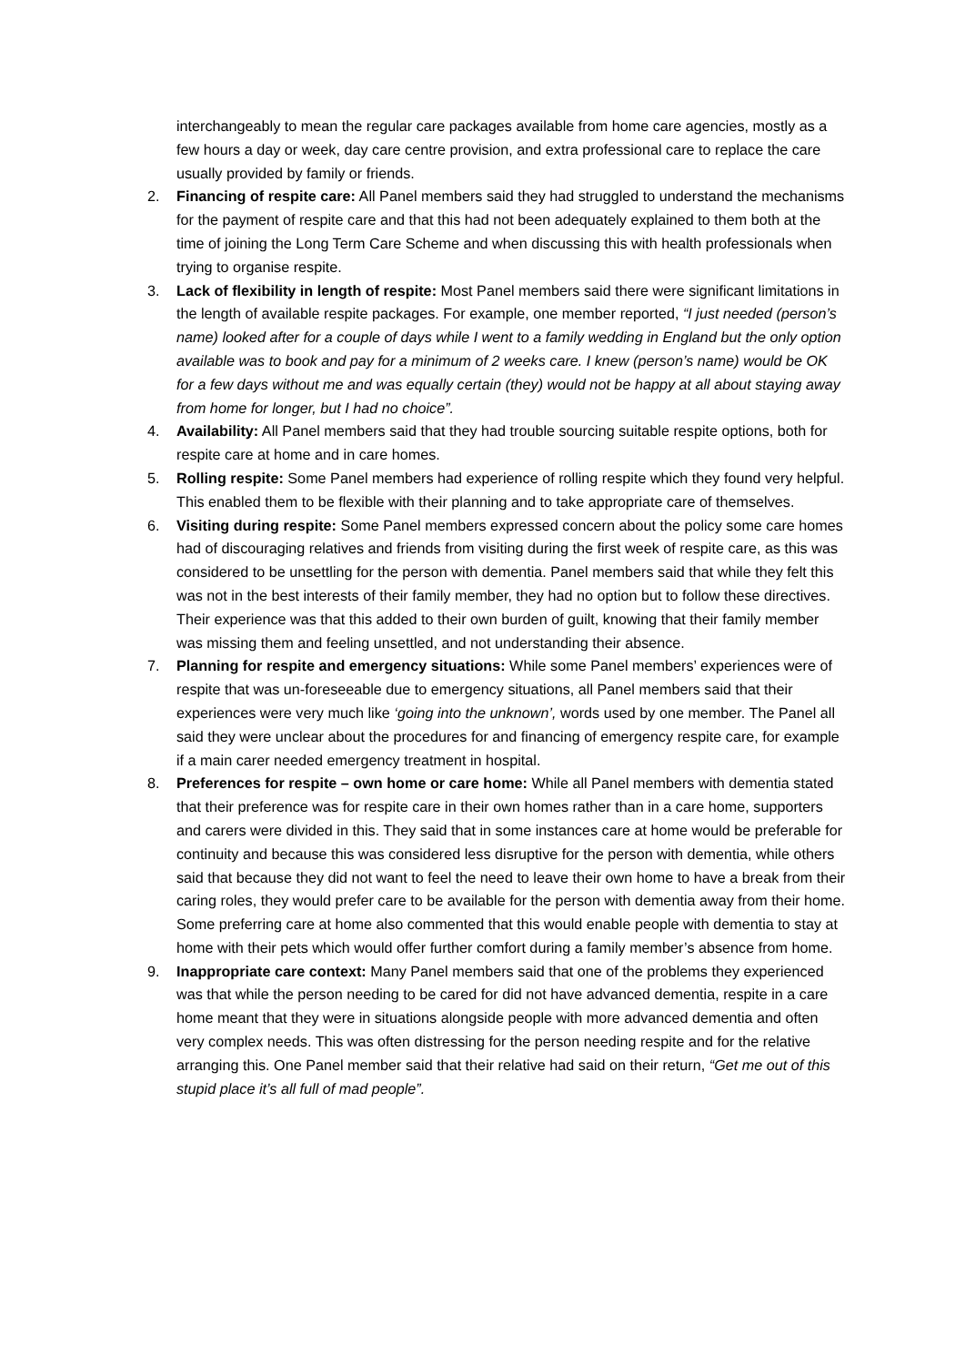interchangeably to mean the regular care packages available from home care agencies, mostly as a few hours a day or week, day care centre provision, and extra professional care to replace the care usually provided by family or friends.
2. Financing of respite care: All Panel members said they had struggled to understand the mechanisms for the payment of respite care and that this had not been adequately explained to them both at the time of joining the Long Term Care Scheme and when discussing this with health professionals when trying to organise respite.
3. Lack of flexibility in length of respite: Most Panel members said there were significant limitations in the length of available respite packages. For example, one member reported, “I just needed (person’s name) looked after for a couple of days while I went to a family wedding in England but the only option available was to book and pay for a minimum of 2 weeks care. I knew (person’s name) would be OK for a few days without me and was equally certain (they) would not be happy at all about staying away from home for longer, but I had no choice”.
4. Availability: All Panel members said that they had trouble sourcing suitable respite options, both for respite care at home and in care homes.
5. Rolling respite: Some Panel members had experience of rolling respite which they found very helpful. This enabled them to be flexible with their planning and to take appropriate care of themselves.
6. Visiting during respite: Some Panel members expressed concern about the policy some care homes had of discouraging relatives and friends from visiting during the first week of respite care, as this was considered to be unsettling for the person with dementia. Panel members said that while they felt this was not in the best interests of their family member, they had no option but to follow these directives. Their experience was that this added to their own burden of guilt, knowing that their family member was missing them and feeling unsettled, and not understanding their absence.
7. Planning for respite and emergency situations: While some Panel members’ experiences were of respite that was un-foreseeable due to emergency situations, all Panel members said that their experiences were very much like ‘going into the unknown’, words used by one member. The Panel all said they were unclear about the procedures for and financing of emergency respite care, for example if a main carer needed emergency treatment in hospital.
8. Preferences for respite – own home or care home: While all Panel members with dementia stated that their preference was for respite care in their own homes rather than in a care home, supporters and carers were divided in this. They said that in some instances care at home would be preferable for continuity and because this was considered less disruptive for the person with dementia, while others said that because they did not want to feel the need to leave their own home to have a break from their caring roles, they would prefer care to be available for the person with dementia away from their home. Some preferring care at home also commented that this would enable people with dementia to stay at home with their pets which would offer further comfort during a family member’s absence from home.
9. Inappropriate care context: Many Panel members said that one of the problems they experienced was that while the person needing to be cared for did not have advanced dementia, respite in a care home meant that they were in situations alongside people with more advanced dementia and often very complex needs. This was often distressing for the person needing respite and for the relative arranging this. One Panel member said that their relative had said on their return, “Get me out of this stupid place it’s all full of mad people”.